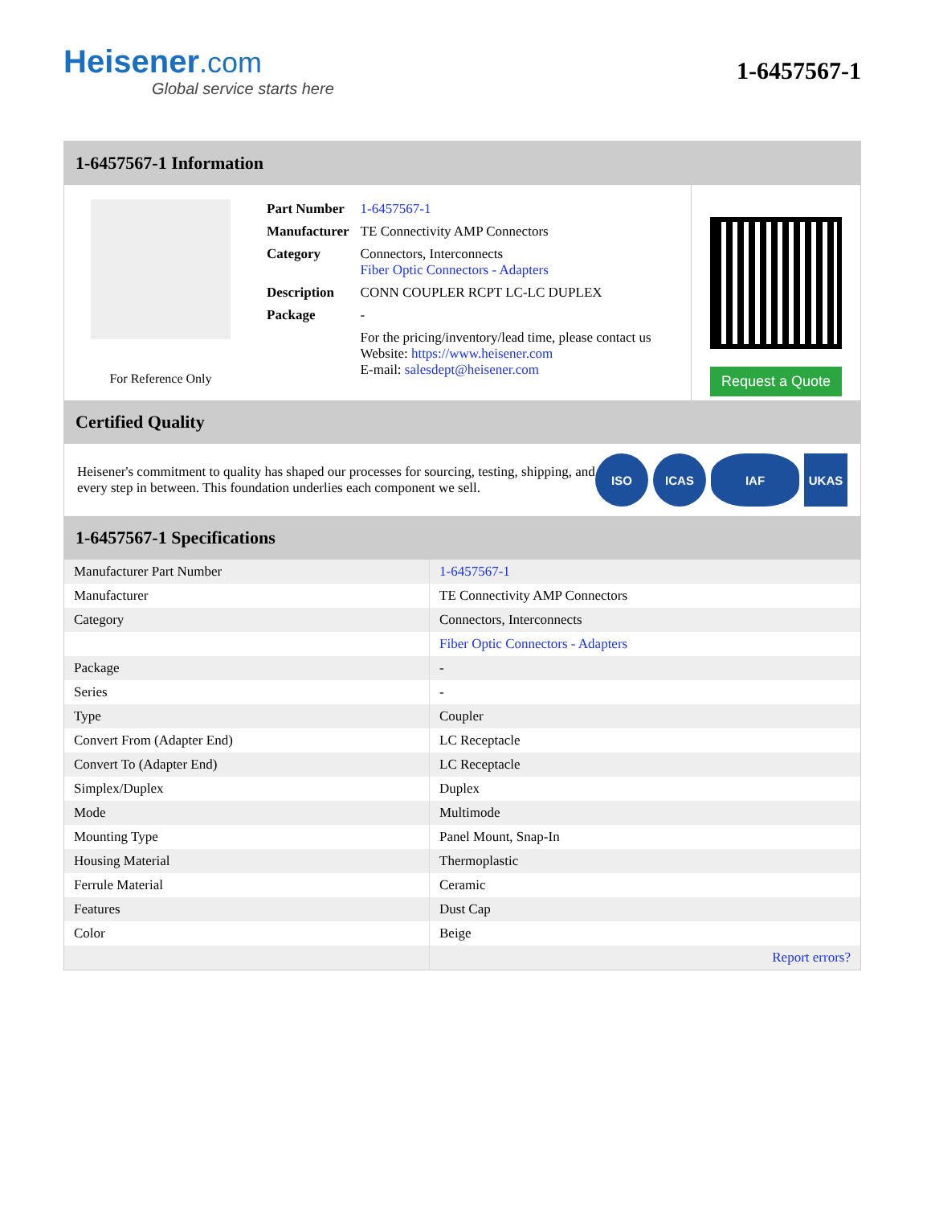Heisener.com
Global service starts here
1-6457567-1
1-6457567-1 Information
For Reference Only
| Part Number | 1-6457567-1 |
| Manufacturer | TE Connectivity AMP Connectors |
| Category | Connectors, Interconnects Fiber Optic Connectors - Adapters |
| Description | CONN COUPLER RCPT LC-LC DUPLEX |
| Package | - |
| | For the pricing/inventory/lead time, please contact us Website: https://www.heisener.com E-mail: salesdept@heisener.com |
Request a Quote
Certified Quality
Heisener's commitment to quality has shaped our processes for sourcing, testing, shipping, and every step in between. This foundation underlies each component we sell.
ISO ICAS IAF UKAS
1-6457567-1 Specifications
| Manufacturer Part Number | 1-6457567-1 |
| Manufacturer | TE Connectivity AMP Connectors |
| Category | Connectors, Interconnects |
| | Fiber Optic Connectors - Adapters |
| Package | - |
| Series | - |
| Type | Coupler |
| Convert From (Adapter End) | LC Receptacle |
| Convert To (Adapter End) | LC Receptacle |
| Simplex/Duplex | Duplex |
| Mode | Multimode |
| Mounting Type | Panel Mount, Snap-In |
| Housing Material | Thermoplastic |
| Ferrule Material | Ceramic |
| Features | Dust Cap |
| Color | Beige |
| | Report errors? |